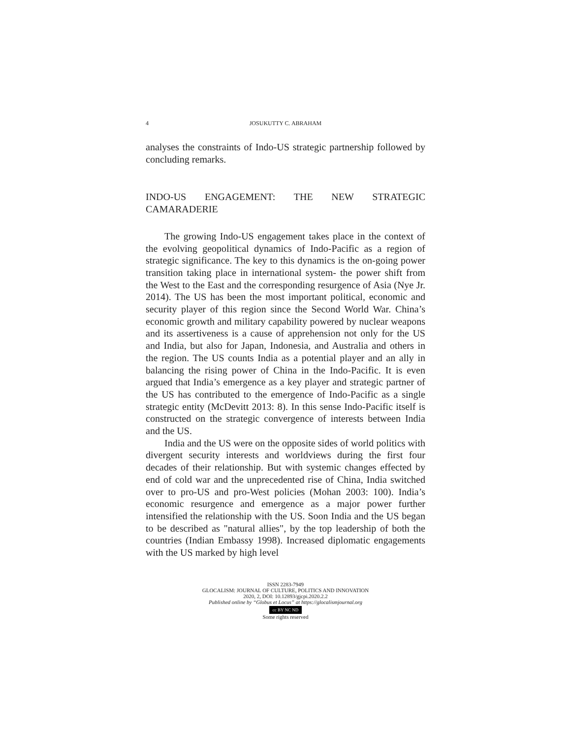4 JOSUKUTTY C. ABRAHAM
analyses the constraints of Indo-US strategic partnership followed by concluding remarks.
INDO-US ENGAGEMENT: THE NEW STRATEGIC CAMARADERIE
The growing Indo-US engagement takes place in the context of the evolving geopolitical dynamics of Indo-Pacific as a region of strategic significance. The key to this dynamics is the on-going power transition taking place in international system- the power shift from the West to the East and the corresponding resurgence of Asia (Nye Jr. 2014). The US has been the most important polit­ical, economic and security player of this region since the Second World War. China’s economic growth and military capability powered by nuclear weapons and its assertiveness is a cause of apprehension not only for the US and India, but also for Japan, Indonesia, and Australia and others in the region. The US counts India as a potential player and an ally in balancing the rising pow­er of China in the Indo-Pacific. It is even argued that India’s emergence as a key player and strategic partner of the US has con­tributed to the emergence of Indo-Pacific as a single strategic enti­ty (McDevitt 2013: 8). In this sense Indo-Pacific itself is con­structed on the strategic convergence of interests between India and the US.
India and the US were on the opposite sides of world politics with divergent security interests and worldviews during the first four decades of their relationship. But with systemic changes ef­fected by end of cold war and the unprecedented rise of China, India switched over to pro-US and pro-West policies (Mohan 2003: 100). India’s economic resurgence and emergence as a ma­jor power further intensified the relationship with the US. Soon India and the US began to be described as "natural allies", by the top leadership of both the countries (Indian Embassy 1998). In­creased diplomatic engagements with the US marked by high level
ISSN 2283-7949
GLOCALISM: JOURNAL OF CULTURE, POLITICS AND INNOVATION
2020, 2, DOI: 10.12893/gjcpi.2020.2.2
Published online by “Globus et Locus” at https://glocalismjournal.org
cc BY NC ND
Some rights reserved